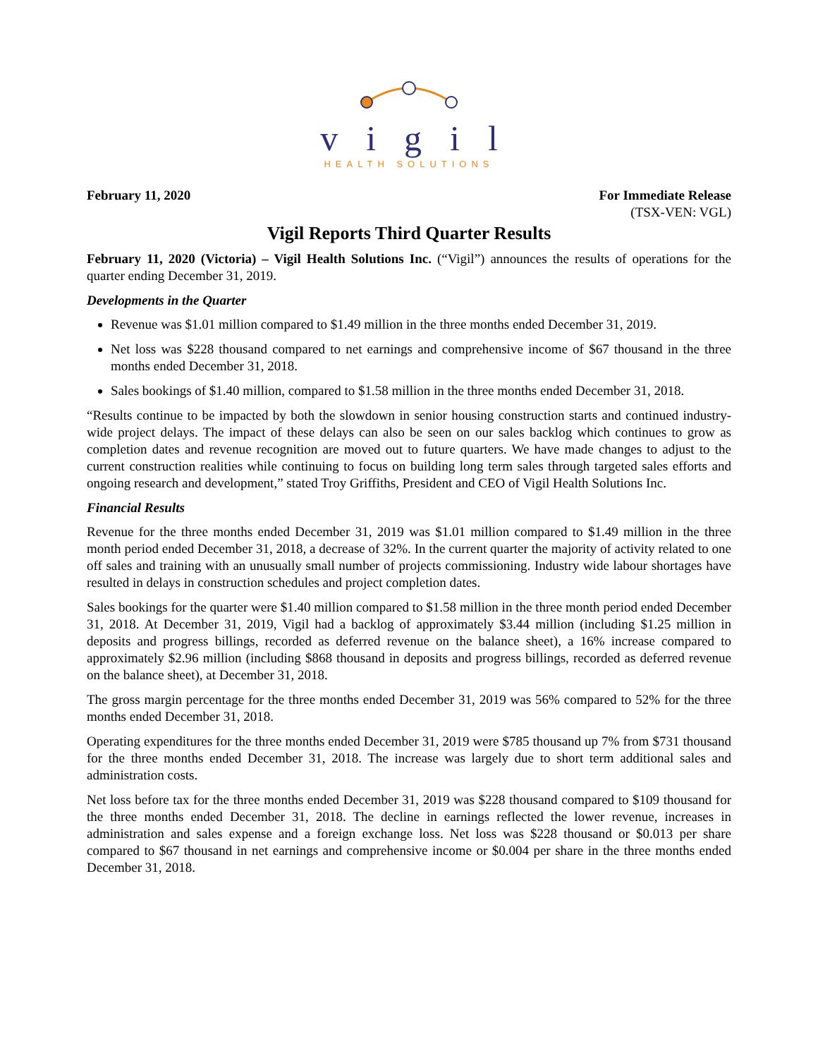vigil
HEALTH SOLUTIONS
February 11, 2020 For Immediate Release
(TSX-VEN: VGL)
Vigil Reports Third Quarter Results
February 11, 2020 (Victoria) – Vigil Health Solutions Inc. (“Vigil”) announces the results of operations for the quarter ending December 31, 2019.
Developments in the Quarter
Revenue was $1.01 million compared to $1.49 million in the three months ended December 31, 2019.
Net loss was $228 thousand compared to net earnings and comprehensive income of $67 thousand in the three months ended December 31, 2018.
Sales bookings of $1.40 million, compared to $1.58 million in the three months ended December 31, 2018.
“Results continue to be impacted by both the slowdown in senior housing construction starts and continued industry-wide project delays. The impact of these delays can also be seen on our sales backlog which continues to grow as completion dates and revenue recognition are moved out to future quarters. We have made changes to adjust to the current construction realities while continuing to focus on building long term sales through targeted sales efforts and ongoing research and development,” stated Troy Griffiths, President and CEO of Vigil Health Solutions Inc.
Financial Results
Revenue for the three months ended December 31, 2019 was $1.01 million compared to $1.49 million in the three month period ended December 31, 2018, a decrease of 32%. In the current quarter the majority of activity related to one off sales and training with an unusually small number of projects commissioning. Industry wide labour shortages have resulted in delays in construction schedules and project completion dates.
Sales bookings for the quarter were $1.40 million compared to $1.58 million in the three month period ended December 31, 2018. At December 31, 2019, Vigil had a backlog of approximately $3.44 million (including $1.25 million in deposits and progress billings, recorded as deferred revenue on the balance sheet), a 16% increase compared to approximately $2.96 million (including $868 thousand in deposits and progress billings, recorded as deferred revenue on the balance sheet), at December 31, 2018.
The gross margin percentage for the three months ended December 31, 2019 was 56% compared to 52% for the three months ended December 31, 2018.
Operating expenditures for the three months ended December 31, 2019 were $785 thousand up 7% from $731 thousand for the three months ended December 31, 2018. The increase was largely due to short term additional sales and administration costs.
Net loss before tax for the three months ended December 31, 2019 was $228 thousand compared to $109 thousand for the three months ended December 31, 2018. The decline in earnings reflected the lower revenue, increases in administration and sales expense and a foreign exchange loss. Net loss was $228 thousand or $0.013 per share compared to $67 thousand in net earnings and comprehensive income or $0.004 per share in the three months ended December 31, 2018.